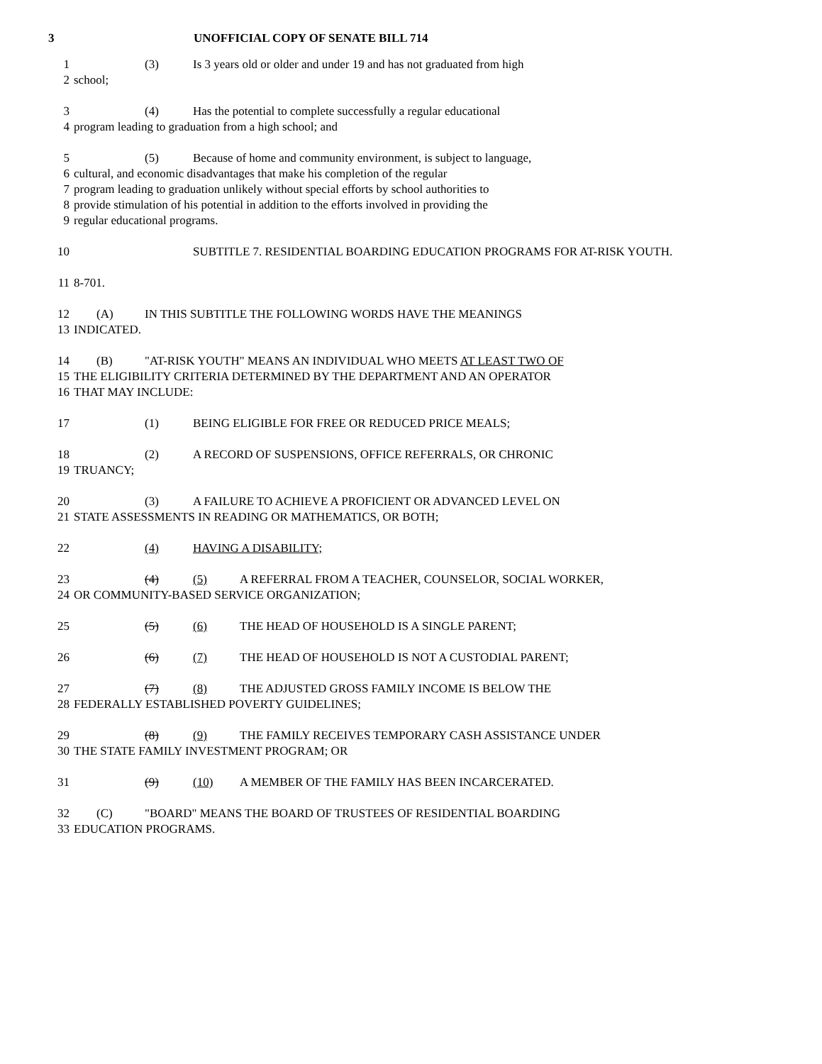3 UNOFFICIAL COPY OF SENATE BILL 714
1 (3) Is 3 years old or older and under 19 and has not graduated from high
2 school;
3 (4) Has the potential to complete successfully a regular educational
4 program leading to graduation from a high school; and
5 (5) Because of home and community environment, is subject to language,
6 cultural, and economic disadvantages that make his completion of the regular
7 program leading to graduation unlikely without special efforts by school authorities to
8 provide stimulation of his potential in addition to the efforts involved in providing the
9 regular educational programs.
10 SUBTITLE 7. RESIDENTIAL BOARDING EDUCATION PROGRAMS FOR AT-RISK YOUTH.
11 8-701.
12 (A) IN THIS SUBTITLE THE FOLLOWING WORDS HAVE THE MEANINGS
13 INDICATED.
14 (B) "AT-RISK YOUTH" MEANS AN INDIVIDUAL WHO MEETS AT LEAST TWO OF
15 THE ELIGIBILITY CRITERIA DETERMINED BY THE DEPARTMENT AND AN OPERATOR
16 THAT MAY INCLUDE:
17 (1) BEING ELIGIBLE FOR FREE OR REDUCED PRICE MEALS;
18 (2) A RECORD OF SUSPENSIONS, OFFICE REFERRALS, OR CHRONIC
19 TRUANCY;
20 (3) A FAILURE TO ACHIEVE A PROFICIENT OR ADVANCED LEVEL ON
21 STATE ASSESSMENTS IN READING OR MATHEMATICS, OR BOTH;
22 (4) HAVING A DISABILITY;
23 (4) (5) A REFERRAL FROM A TEACHER, COUNSELOR, SOCIAL WORKER,
24 OR COMMUNITY-BASED SERVICE ORGANIZATION;
25 (5) (6) THE HEAD OF HOUSEHOLD IS A SINGLE PARENT;
26 (6) (7) THE HEAD OF HOUSEHOLD IS NOT A CUSTODIAL PARENT;
27 (7) (8) THE ADJUSTED GROSS FAMILY INCOME IS BELOW THE
28 FEDERALLY ESTABLISHED POVERTY GUIDELINES;
29 (8) (9) THE FAMILY RECEIVES TEMPORARY CASH ASSISTANCE UNDER
30 THE STATE FAMILY INVESTMENT PROGRAM; OR
31 (9) (10) A MEMBER OF THE FAMILY HAS BEEN INCARCERATED.
32 (C) "BOARD" MEANS THE BOARD OF TRUSTEES OF RESIDENTIAL BOARDING
33 EDUCATION PROGRAMS.